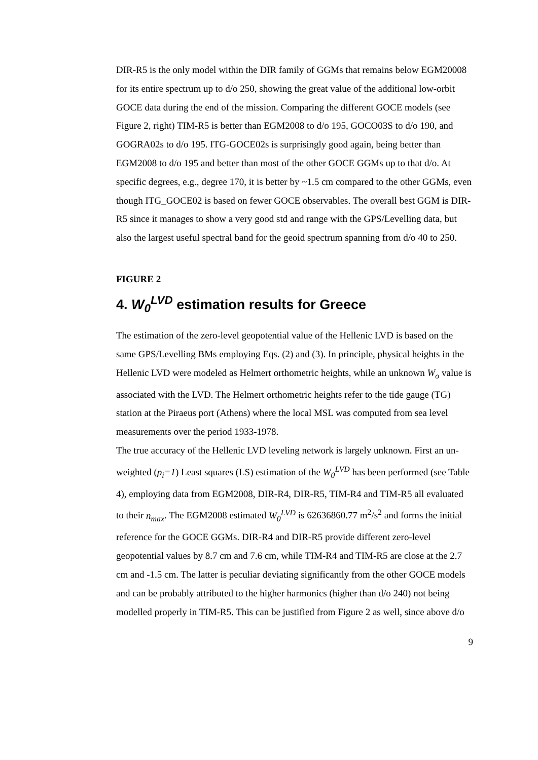DIR-R5 is the only model within the DIR family of GGMs that remains below EGM20008 for its entire spectrum up to d/o 250, showing the great value of the additional low-orbit GOCE data during the end of the mission. Comparing the different GOCE models (see Figure 2, right) TIM-R5 is better than EGM2008 to d/o 195, GOCO03S to d/o 190, and GOGRA02s to d/o 195. ITG-GOCE02s is surprisingly good again, being better than EGM2008 to d/o 195 and better than most of the other GOCE GGMs up to that d/o. At specific degrees, e.g., degree 170, it is better by ~1.5 cm compared to the other GGMs, even though ITG_GOCE02 is based on fewer GOCE observables. The overall best GGM is DIR-R5 since it manages to show a very good std and range with the GPS/Levelling data, but also the largest useful spectral band for the geoid spectrum spanning from d/o 40 to 250.
FIGURE 2
4. W<sub>0</sub><sup>LVD</sup> estimation results for Greece
The estimation of the zero-level geopotential value of the Hellenic LVD is based on the same GPS/Levelling BMs employing Eqs. (2) and (3). In principle, physical heights in the Hellenic LVD were modeled as Helmert orthometric heights, while an unknown W<sub>o</sub> value is associated with the LVD. The Helmert orthometric heights refer to the tide gauge (TG) station at the Piraeus port (Athens) where the local MSL was computed from sea level measurements over the period 1933-1978.
The true accuracy of the Hellenic LVD leveling network is largely unknown. First an un-weighted (p<sub>i</sub>=1) Least squares (LS) estimation of the W<sub>0</sub><sup>LVD</sup> has been performed (see Table 4), employing data from EGM2008, DIR-R4, DIR-R5, TIM-R4 and TIM-R5 all evaluated to their n<sub>max</sub>. The EGM2008 estimated W<sub>0</sub><sup>LVD</sup> is 62636860.77 m<sup>2</sup>/s<sup>2</sup> and forms the initial reference for the GOCE GGMs. DIR-R4 and DIR-R5 provide different zero-level geopotential values by 8.7 cm and 7.6 cm, while TIM-R4 and TIM-R5 are close at the 2.7 cm and -1.5 cm. The latter is peculiar deviating significantly from the other GOCE models and can be probably attributed to the higher harmonics (higher than d/o 240) not being modelled properly in TIM-R5. This can be justified from Figure 2 as well, since above d/o
9